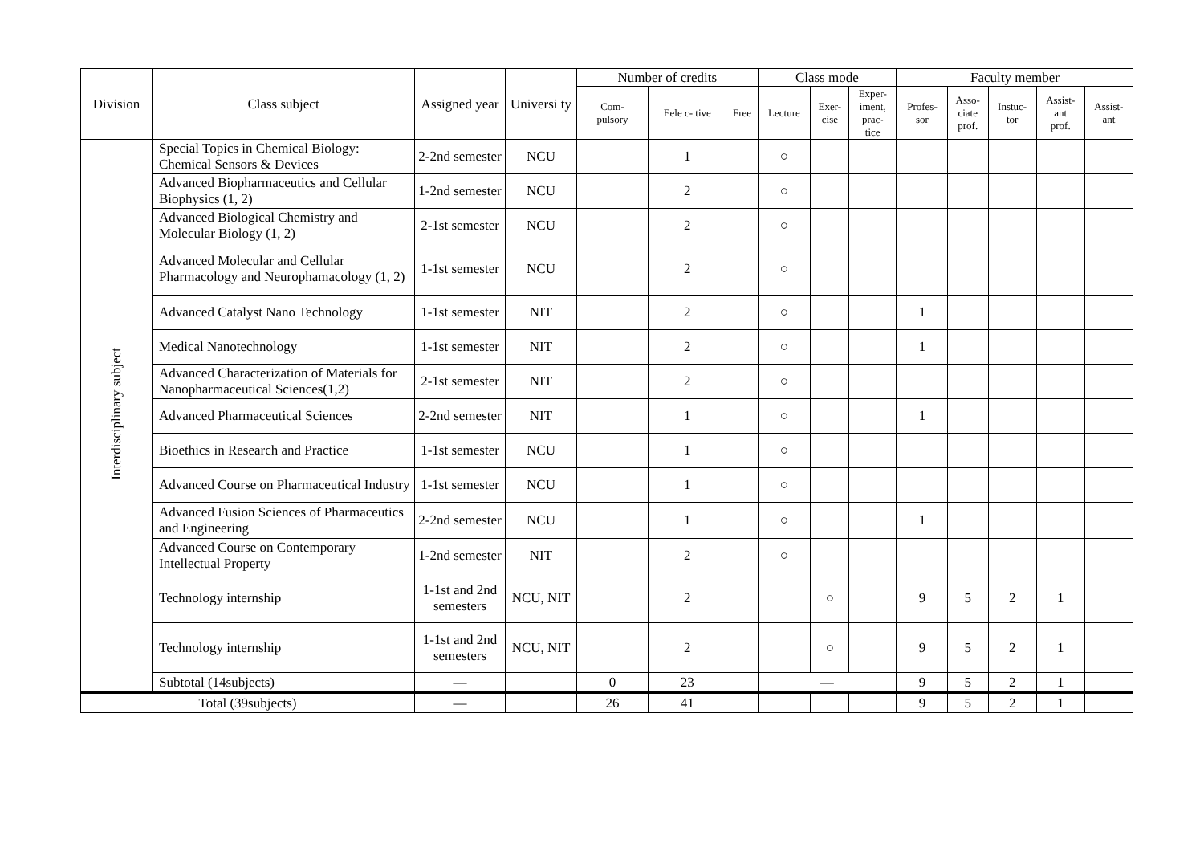| Division | Class subject | Assigned year | Universi ty | Number of credits | | | Class mode | | | Faculty member | | | | |
| --- | --- | --- | --- | --- | --- | --- | --- | --- | --- | --- | --- | --- | --- | --- |
| | | | | Com- pulsory | Eele c- tive | Free | Lecture | Exer- cise | Exper- iment, prac- tice | Profes- sor | Asso- ciate prof. | Instuc- tor | Assist- ant prof. | Assist- ant |
| Interdisciplinary subject | Special Topics in Chemical Biology: Chemical Sensors & Devices | 2-2nd semester | NCU | | 1 | | ○ | | | | | | | |
| | Advanced Biopharmaceutics and Cellular Biophysics (1, 2) | 1-2nd semester | NCU | | 2 | | ○ | | | | | | | |
| | Advanced Biological Chemistry and Molecular Biology (1, 2) | 2-1st semester | NCU | | 2 | | ○ | | | | | | | |
| | Advanced Molecular and Cellular Pharmacology and Neurophamacology (1, 2) | 1-1st semester | NCU | | 2 | | ○ | | | | | | | |
| | Advanced Catalyst Nano Technology | 1-1st semester | NIT | | 2 | | ○ | | | 1 | | | | |
| | Medical Nanotechnology | 1-1st semester | NIT | | 2 | | ○ | | | 1 | | | | |
| | Advanced Characterization of Materials for Nanopharmaceutical Sciences(1,2) | 2-1st semester | NIT | | 2 | | ○ | | | | | | | |
| | Advanced Pharmaceutical Sciences | 2-2nd semester | NIT | | 1 | | ○ | | | 1 | | | | |
| | Bioethics in Research and Practice | 1-1st semester | NCU | | 1 | | ○ | | | | | | | |
| | Advanced Course on Pharmaceutical Industry | 1-1st semester | NCU | | 1 | | ○ | | | | | | | |
| | Advanced Fusion Sciences of Pharmaceutics and Engineering | 2-2nd semester | NCU | | 1 | | ○ | | | 1 | | | | |
| | Advanced Course on Contemporary Intellectual Property | 1-2nd semester | NIT | | 2 | | ○ | | | | | | | |
| | Technology internship | 1-1st and 2nd semesters | NCU, NIT | | 2 | | | ○ | | 9 | 5 | 2 | 1 | |
| | Technology internship | 1-1st and 2nd semesters | NCU, NIT | | 2 | | | ○ | | 9 | 5 | 2 | 1 | |
| | Subtotal (14subjects) | — | | 0 | 23 | | — | | | 9 | 5 | 2 | 1 | |
| Total (39subjects) | | — | | 26 | 41 | | | | | 9 | 5 | 2 | 1 | |